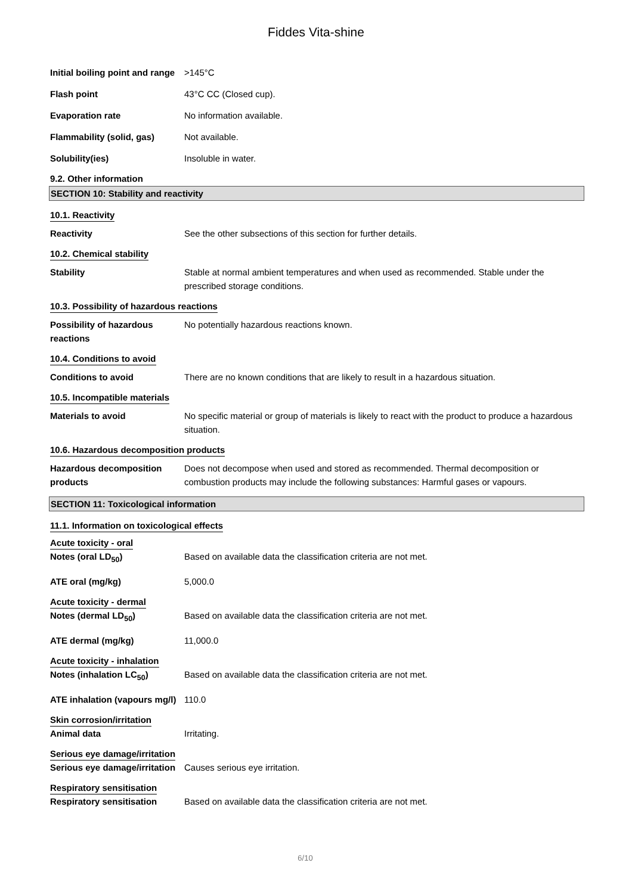Fiddes Vita-shine
Initial boiling point and range
>145°C
Flash point 43°C CC (Closed cup).
Evaporation rate No information available.
Flammability (solid, gas) Not available.
Solubility(ies) Insoluble in water.
9.2. Other information
SECTION 10: Stability and reactivity
10.1. Reactivity
Reactivity See the other subsections of this section for further details.
10.2. Chemical stability
Stability Stable at normal ambient temperatures and when used as recommended. Stable under the prescribed storage conditions.
10.3. Possibility of hazardous reactions
Possibility of hazardous reactions
No potentially hazardous reactions known.
10.4. Conditions to avoid
Conditions to avoid There are no known conditions that are likely to result in a hazardous situation.
10.5. Incompatible materials
Materials to avoid No specific material or group of materials is likely to react with the product to produce a hazardous situation.
10.6. Hazardous decomposition products
Hazardous decomposition products
Does not decompose when used and stored as recommended. Thermal decomposition or combustion products may include the following substances: Harmful gases or vapours.
SECTION 11: Toxicological information
11.1. Information on toxicological effects
Acute toxicity - oral
Notes (oral LD<sub>50</sub>) Based on available data the classification criteria are not met.
ATE oral (mg/kg) 5,000.0
Acute toxicity - dermal
Notes (dermal LD<sub>50</sub>) Based on available data the classification criteria are not met.
ATE dermal (mg/kg) 11,000.0
Acute toxicity - inhalation
Notes (inhalation LC<sub>50</sub>) Based on available data the classification criteria are not met.
ATE inhalation (vapours mg/l)
110.0
Skin corrosion/irritation
Animal data Irritating.
Serious eye damage/irritation
Serious eye damage/irritation
Causes serious eye irritation.
Respiratory sensitisation
Respiratory sensitisation Based on available data the classification criteria are not met.
6/10